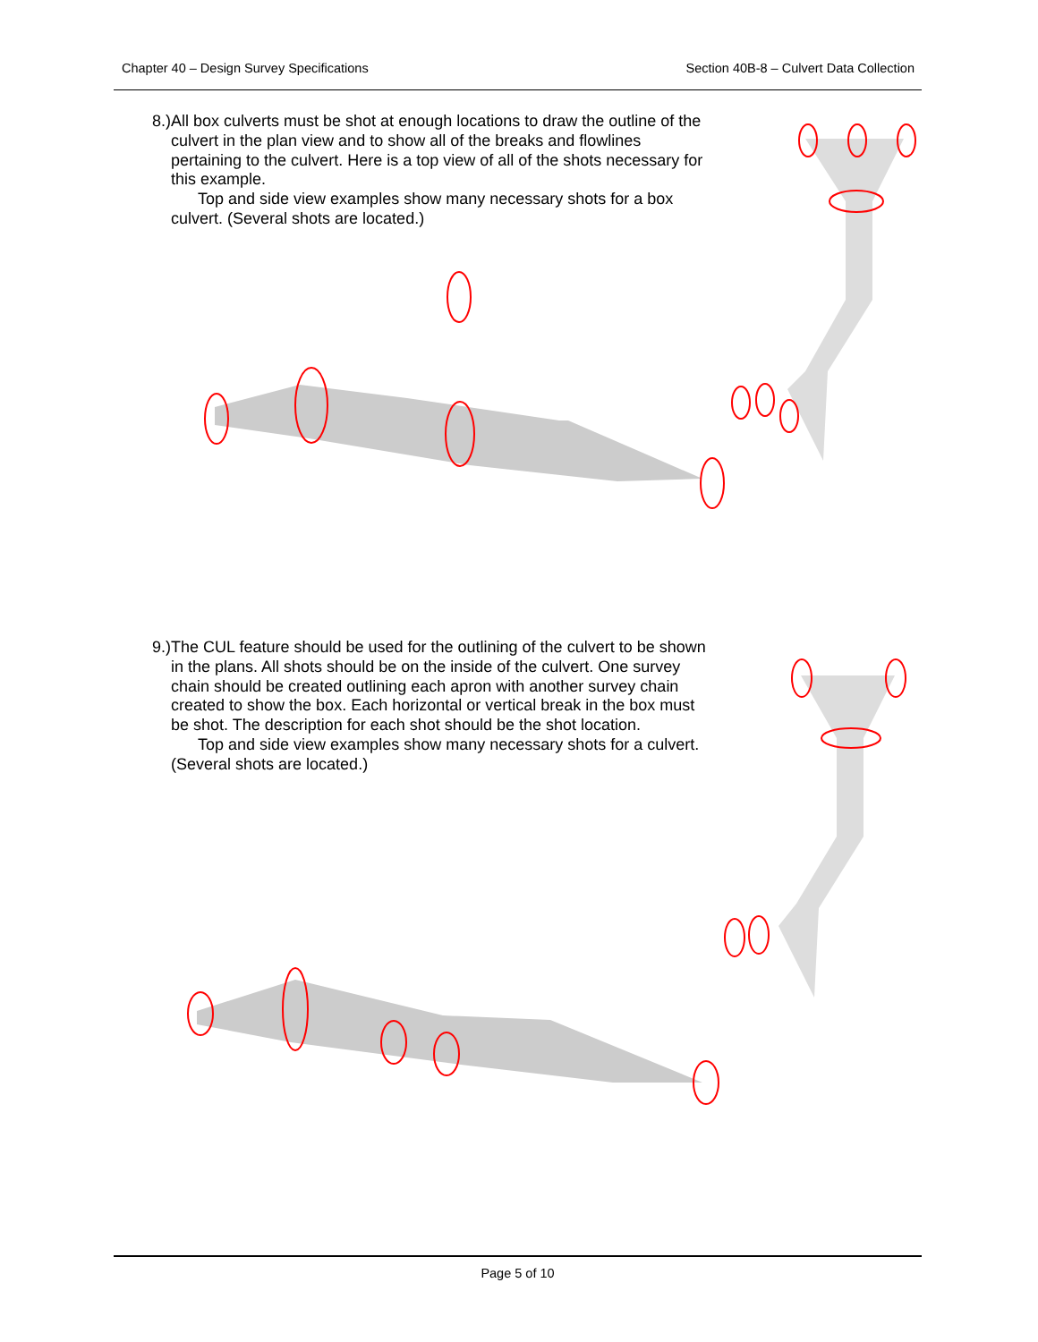Chapter 40 – Design Survey Specifications Section 40B-8 – Culvert Data Collection
8.) All box culverts must be shot at enough locations to draw the outline of the culvert in the plan view and to show all of the breaks and flowlines pertaining to the culvert. Here is a top view of all of the shots necessary for this example.
Top and side view examples show many necessary shots for a box culvert. (Several shots are located.)
9.) The CUL feature should be used for the outlining of the culvert to be shown in the plans. All shots should be on the inside of the culvert. One survey chain should be created outlining each apron with another survey chain created to show the box. Each horizontal or vertical break in the box must be shot. The description for each shot should be the shot location.
Top and side view examples show many necessary shots for a culvert. (Several shots are located.)
Page 5 of 10